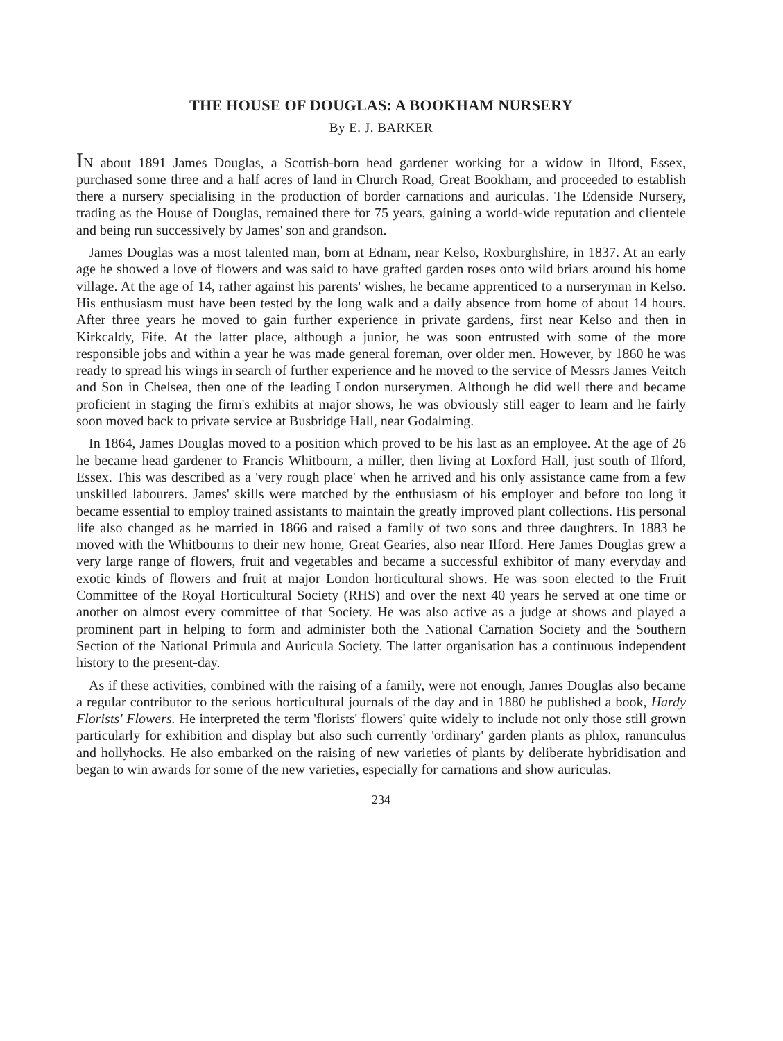THE HOUSE OF DOUGLAS: A BOOKHAM NURSERY
By E. J. BARKER
IN about 1891 James Douglas, a Scottish-born head gardener working for a widow in Ilford, Essex, purchased some three and a half acres of land in Church Road, Great Bookham, and proceeded to establish there a nursery specialising in the production of border carnations and auriculas. The Edenside Nursery, trading as the House of Douglas, remained there for 75 years, gaining a world-wide reputation and clientele and being run successively by James' son and grandson.
James Douglas was a most talented man, born at Ednam, near Kelso, Roxburghshire, in 1837. At an early age he showed a love of flowers and was said to have grafted garden roses onto wild briars around his home village. At the age of 14, rather against his parents' wishes, he became apprenticed to a nurseryman in Kelso. His enthusiasm must have been tested by the long walk and a daily absence from home of about 14 hours. After three years he moved to gain further experience in private gardens, first near Kelso and then in Kirkcaldy, Fife. At the latter place, although a junior, he was soon entrusted with some of the more responsible jobs and within a year he was made general foreman, over older men. However, by 1860 he was ready to spread his wings in search of further experience and he moved to the service of Messrs James Veitch and Son in Chelsea, then one of the leading London nurserymen. Although he did well there and became proficient in staging the firm's exhibits at major shows, he was obviously still eager to learn and he fairly soon moved back to private service at Busbridge Hall, near Godalming.
In 1864, James Douglas moved to a position which proved to be his last as an employee. At the age of 26 he became head gardener to Francis Whitbourn, a miller, then living at Loxford Hall, just south of Ilford, Essex. This was described as a 'very rough place' when he arrived and his only assistance came from a few unskilled labourers. James' skills were matched by the enthusiasm of his employer and before too long it became essential to employ trained assistants to maintain the greatly improved plant collections. His personal life also changed as he married in 1866 and raised a family of two sons and three daughters. In 1883 he moved with the Whitbourns to their new home, Great Gearies, also near Ilford. Here James Douglas grew a very large range of flowers, fruit and vegetables and became a successful exhibitor of many everyday and exotic kinds of flowers and fruit at major London horticultural shows. He was soon elected to the Fruit Committee of the Royal Horticultural Society (RHS) and over the next 40 years he served at one time or another on almost every committee of that Society. He was also active as a judge at shows and played a prominent part in helping to form and administer both the National Carnation Society and the Southern Section of the National Primula and Auricula Society. The latter organisation has a continuous independent history to the present-day.
As if these activities, combined with the raising of a family, were not enough, James Douglas also became a regular contributor to the serious horticultural journals of the day and in 1880 he published a book, Hardy Florists' Flowers. He interpreted the term 'florists' flowers' quite widely to include not only those still grown particularly for exhibition and display but also such currently 'ordinary' garden plants as phlox, ranunculus and hollyhocks. He also embarked on the raising of new varieties of plants by deliberate hybridisation and began to win awards for some of the new varieties, especially for carnations and show auriculas.
234